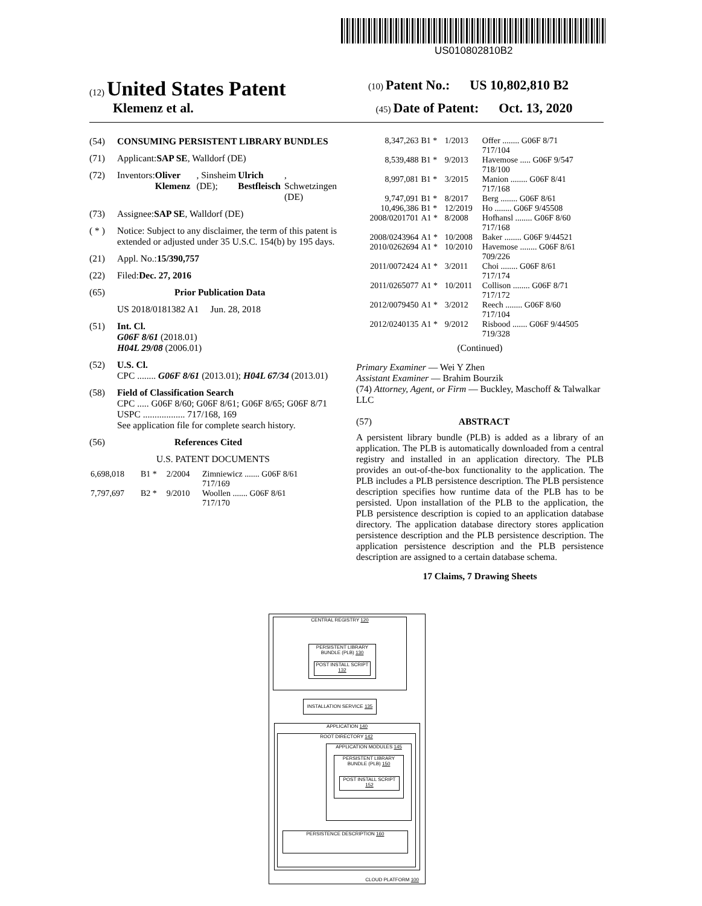US010802810B2
(12) United States Patent
(10) Patent No.: US 10,802,810 B2
Klemenz et al.
(45) Date of Patent: Oct. 13, 2020
(54) CONSUMING PERSISTENT LIBRARY BUNDLES
(71) Applicant: SAP SE, Walldorf (DE)
(72) Inventors: Oliver Klemenz, Sinsheim (DE); Ulrich Bestfleisch, Schwetzingen (DE)
(73) Assignee: SAP SE, Walldorf (DE)
( * ) Notice: Subject to any disclaimer, the term of this patent is extended or adjusted under 35 U.S.C. 154(b) by 195 days.
(21) Appl. No.: 15/390,757
(22) Filed: Dec. 27, 2016
(65) Prior Publication Data
US 2018/0181382 A1 Jun. 28, 2018
(51) Int. Cl.
G06F 8/61 (2018.01)
H04L 29/08 (2006.01)
(52) U.S. Cl.
CPC ........ G06F 8/61 (2013.01); H04L 67/34 (2013.01)
(58) Field of Classification Search
CPC ..... G06F 8/60; G06F 8/61; G06F 8/65; G06F 8/71
USPC .................. 717/168, 169
See application file for complete search history.
(56) References Cited
U.S. PATENT DOCUMENTS
| 6,698,018 | B1 * | 2/2004 | Zimniewicz ....... G06F 8/61 717/169 |
| 7,797,697 | B2 * | 9/2010 | Woollen ....... G06F 8/61 717/170 |
| 8,347,263 | B1 * | 1/2013 | Offer ........ G06F 8/71 717/104 |
| 8,539,488 | B1 * | 9/2013 | Havemose ..... G06F 9/547 718/100 |
| 8,997,081 | B1 * | 3/2015 | Manion ........ G06F 8/41 717/168 |
| 9,747,091 | B1 * | 8/2017 | Berg ........ G06F 8/61 |
| 10,496,386 | B1 * | 12/2019 | Ho ........ G06F 9/45508 |
| 2008/0201701 | A1 * | 8/2008 | Hofhansl ........ G06F 8/60 717/168 |
| 2008/0243964 | A1 * | 10/2008 | Baker ........ G06F 9/44521 |
| 2010/0262694 | A1 * | 10/2010 | Havemose ........ G06F 8/61 709/226 |
| 2011/0072424 | A1 * | 3/2011 | Choi ........ G06F 8/61 717/174 |
| 2011/0265077 | A1 * | 10/2011 | Collison ........ G06F 8/71 717/172 |
| 2012/0079450 | A1 * | 3/2012 | Reech ........ G06F 8/60 717/104 |
| 2012/0240135 | A1 * | 9/2012 | Risbood ....... G06F 9/44505 719/328 |
(Continued)
Primary Examiner — Wei Y Zhen
Assistant Examiner — Brahim Bourzik
(74) Attorney, Agent, or Firm — Buckley, Maschoff & Talwalkar LLC
(57) ABSTRACT
A persistent library bundle (PLB) is added as a library of an application. The PLB is automatically downloaded from a central registry and installed in an application directory. The PLB provides an out-of-the-box functionality to the application. The PLB includes a PLB persistence description. The PLB persistence description specifies how runtime data of the PLB has to be persisted. Upon installation of the PLB to the application, the PLB persistence description is copied to an application database directory. The application database directory stores application persistence description and the PLB persistence description. The application persistence description and the PLB persistence description are assigned to a certain database schema.
17 Claims, 7 Drawing Sheets
CENTRAL REGISTRY 120
PERSISTENT LIBRARY BUNDLE (PLB) 130
POST INSTALL SCRIPT 132
INSTALLATION SERVICE 135
APPLICATION 140
ROOT DIRECTORY 142
APPLICATION MODULES 145
PERSISTENT LIBRARY BUNDLE (PLB) 150
POST INSTALL SCRIPT 152
PERSISTENCE DESCRIPTION 160
CLOUD PLATFORM 100